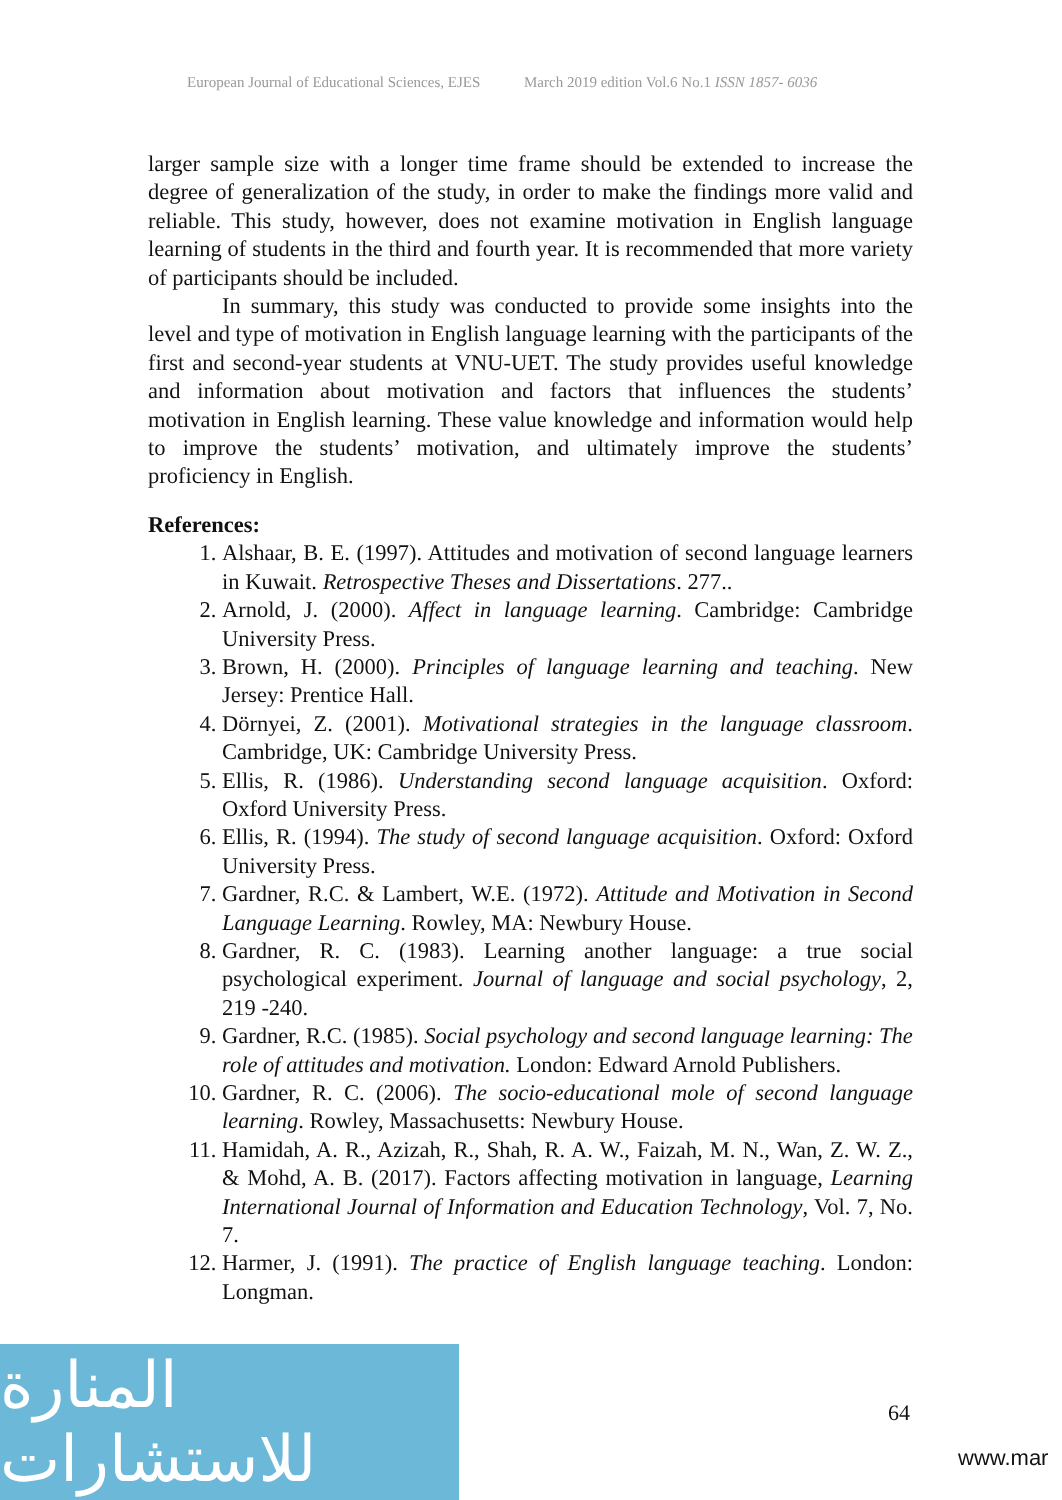European Journal of Educational Sciences, EJES March 2019 edition Vol.6 No.1 ISSN 1857- 6036
larger sample size with a longer time frame should be extended to increase the degree of generalization of the study, in order to make the findings more valid and reliable. This study, however, does not examine motivation in English language learning of students in the third and fourth year. It is recommended that more variety of participants should be included.
In summary, this study was conducted to provide some insights into the level and type of motivation in English language learning with the participants of the first and second-year students at VNU-UET. The study provides useful knowledge and information about motivation and factors that influences the students’ motivation in English learning. These value knowledge and information would help to improve the students’ motivation, and ultimately improve the students’ proficiency in English.
References:
1. Alshaar, B. E. (1997). Attitudes and motivation of second language learners in Kuwait. Retrospective Theses and Dissertations. 277..
2. Arnold, J. (2000). Affect in language learning. Cambridge: Cambridge University Press.
3. Brown, H. (2000). Principles of language learning and teaching. New Jersey: Prentice Hall.
4. Dörnyei, Z. (2001). Motivational strategies in the language classroom. Cambridge, UK: Cambridge University Press.
5. Ellis, R. (1986). Understanding second language acquisition. Oxford: Oxford University Press.
6. Ellis, R. (1994). The study of second language acquisition. Oxford: Oxford University Press.
7. Gardner, R.C. & Lambert, W.E. (1972). Attitude and Motivation in Second Language Learning. Rowley, MA: Newbury House.
8. Gardner, R. C. (1983). Learning another language: a true social psychological experiment. Journal of language and social psychology, 2, 219 -240.
9. Gardner, R.C. (1985). Social psychology and second language learning: The role of attitudes and motivation. London: Edward Arnold Publishers.
10. Gardner, R. C. (2006). The socio-educational mole of second language learning. Rowley, Massachusetts: Newbury House.
11. Hamidah, A. R., Azizah, R., Shah, R. A. W., Faizah, M. N., Wan, Z. W. Z., & Mohd, A. B. (2017). Factors affecting motivation in language, Learning International Journal of Information and Education Technology, Vol. 7, No. 7.
12. Harmer, J. (1991). The practice of English language teaching. London: Longman.
المنارة للاستشارات
64
www.mar